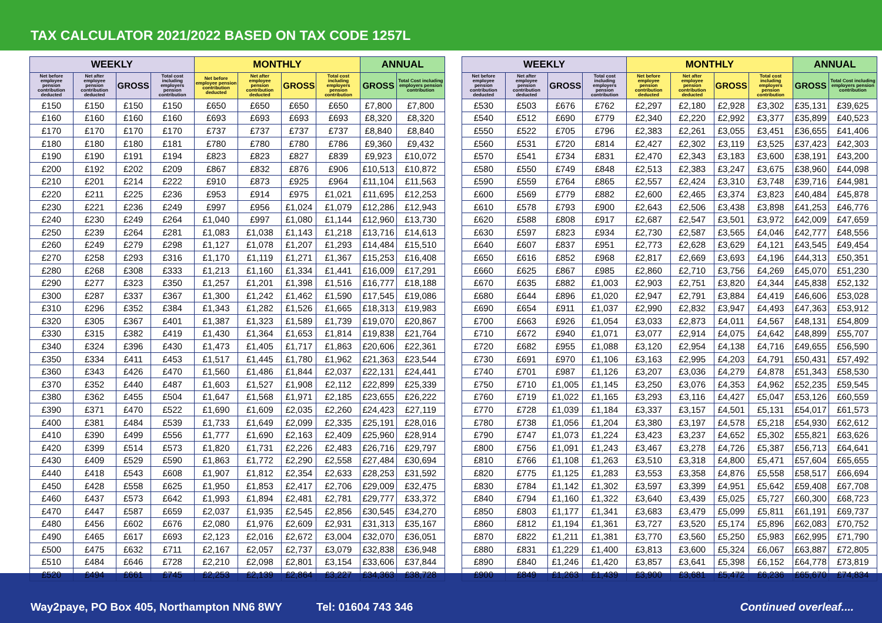TAX CALCULATOR 2021/2022 BASED ON TAX CODE 1257L
| WEEKLY | | | | MONTHLY | | | | ANNUAL | |
| --- | --- | --- | --- | --- | --- | --- | --- | --- | --- |
| Net before employee pension contribution deducted | Net after employee pension contribution deducted | GROSS | Total cost including employers pension contribution | Net before employee pension contribution deducted | Net after employee pension contribution deducted | GROSS | Total cost including employers pension contribution | GROSS | Total Cost including employers pension contribution |
| £150 | £150 | £150 | £150 | £650 | £650 | £650 | £650 | £7,800 | £7,800 |
| £160 | £160 | £160 | £160 | £693 | £693 | £693 | £693 | £8,320 | £8,320 |
| £170 | £170 | £170 | £170 | £737 | £737 | £737 | £737 | £8,840 | £8,840 |
| £180 | £180 | £180 | £181 | £780 | £780 | £780 | £786 | £9,360 | £9,432 |
| £190 | £190 | £191 | £194 | £823 | £823 | £827 | £839 | £9,923 | £10,072 |
| £200 | £192 | £202 | £209 | £867 | £832 | £876 | £906 | £10,513 | £10,872 |
| £210 | £201 | £214 | £222 | £910 | £873 | £925 | £964 | £11,104 | £11,563 |
| £220 | £211 | £225 | £236 | £953 | £914 | £975 | £1,021 | £11,695 | £12,253 |
| £230 | £221 | £236 | £249 | £997 | £956 | £1,024 | £1,079 | £12,286 | £12,943 |
| £240 | £230 | £249 | £264 | £1,040 | £997 | £1,080 | £1,144 | £12,960 | £13,730 |
| £250 | £239 | £264 | £281 | £1,083 | £1,038 | £1,143 | £1,218 | £13,716 | £14,613 |
| £260 | £249 | £279 | £298 | £1,127 | £1,078 | £1,207 | £1,293 | £14,484 | £15,510 |
| £270 | £258 | £293 | £316 | £1,170 | £1,119 | £1,271 | £1,367 | £15,253 | £16,408 |
| £280 | £268 | £308 | £333 | £1,213 | £1,160 | £1,334 | £1,441 | £16,009 | £17,291 |
| £290 | £277 | £323 | £350 | £1,257 | £1,201 | £1,398 | £1,516 | £16,777 | £18,188 |
| £300 | £287 | £337 | £367 | £1,300 | £1,242 | £1,462 | £1,590 | £17,545 | £19,086 |
| £310 | £296 | £352 | £384 | £1,343 | £1,282 | £1,526 | £1,665 | £18,313 | £19,983 |
| £320 | £305 | £367 | £401 | £1,387 | £1,323 | £1,589 | £1,739 | £19,070 | £20,867 |
| £330 | £315 | £382 | £419 | £1,430 | £1,364 | £1,653 | £1,814 | £19,838 | £21,764 |
| £340 | £324 | £396 | £430 | £1,473 | £1,405 | £1,717 | £1,863 | £20,606 | £22,361 |
| £350 | £334 | £411 | £453 | £1,517 | £1,445 | £1,780 | £1,962 | £21,363 | £23,544 |
| £360 | £343 | £426 | £470 | £1,560 | £1,486 | £1,844 | £2,037 | £22,131 | £24,441 |
| £370 | £352 | £440 | £487 | £1,603 | £1,527 | £1,908 | £2,112 | £22,899 | £25,339 |
| £380 | £362 | £455 | £504 | £1,647 | £1,568 | £1,971 | £2,185 | £23,655 | £26,222 |
| £390 | £371 | £470 | £522 | £1,690 | £1,609 | £2,035 | £2,260 | £24,423 | £27,119 |
| £400 | £381 | £484 | £539 | £1,733 | £1,649 | £2,099 | £2,335 | £25,191 | £28,016 |
| £410 | £390 | £499 | £556 | £1,777 | £1,690 | £2,163 | £2,409 | £25,960 | £28,914 |
| £420 | £399 | £514 | £573 | £1,820 | £1,731 | £2,226 | £2,483 | £26,716 | £29,797 |
| £430 | £409 | £529 | £590 | £1,863 | £1,772 | £2,290 | £2,558 | £27,484 | £30,694 |
| £440 | £418 | £543 | £608 | £1,907 | £1,812 | £2,354 | £2,633 | £28,253 | £31,592 |
| £450 | £428 | £558 | £625 | £1,950 | £1,853 | £2,417 | £2,706 | £29,009 | £32,475 |
| £460 | £437 | £573 | £642 | £1,993 | £1,894 | £2,481 | £2,781 | £29,777 | £33,372 |
| £470 | £447 | £587 | £659 | £2,037 | £1,935 | £2,545 | £2,856 | £30,545 | £34,270 |
| £480 | £456 | £602 | £676 | £2,080 | £1,976 | £2,609 | £2,931 | £31,313 | £35,167 |
| £490 | £465 | £617 | £693 | £2,123 | £2,016 | £2,672 | £3,004 | £32,070 | £36,051 |
| £500 | £475 | £632 | £711 | £2,167 | £2,057 | £2,737 | £3,079 | £32,838 | £36,948 |
| £510 | £484 | £646 | £728 | £2,210 | £2,098 | £2,801 | £3,154 | £33,606 | £37,844 |
| £520 | £494 | £661 | £745 | £2,253 | £2,139 | £2,864 | £3,227 | £34,363 | £38,728 |
| WEEKLY | | | | MONTHLY | | | | ANNUAL | |
| --- | --- | --- | --- | --- | --- | --- | --- | --- | --- |
| Net before employee pension contribution deducted | Net after employee pension contribution deducted | GROSS | Total cost including employers pension contribution | Net before employee pension contribution deducted | Net after employee pension contribution deducted | GROSS | Total cost including employers pension contribution | GROSS | Total Cost including employers pension contribution |
| £530 | £503 | £676 | £762 | £2,297 | £2,180 | £2,928 | £3,302 | £35,131 | £39,625 |
| £540 | £512 | £690 | £779 | £2,340 | £2,220 | £2,992 | £3,377 | £35,899 | £40,523 |
| £550 | £522 | £705 | £796 | £2,383 | £2,261 | £3,055 | £3,451 | £36,655 | £41,406 |
| £560 | £531 | £720 | £814 | £2,427 | £2,302 | £3,119 | £3,525 | £37,423 | £42,303 |
| £570 | £541 | £734 | £831 | £2,470 | £2,343 | £3,183 | £3,600 | £38,191 | £43,200 |
| £580 | £550 | £749 | £848 | £2,513 | £2,383 | £3,247 | £3,675 | £38,960 | £44,098 |
| £590 | £559 | £764 | £865 | £2,557 | £2,424 | £3,310 | £3,748 | £39,716 | £44,981 |
| £600 | £569 | £779 | £882 | £2,600 | £2,465 | £3,374 | £3,823 | £40,484 | £45,878 |
| £610 | £578 | £793 | £900 | £2,643 | £2,506 | £3,438 | £3,898 | £41,253 | £46,776 |
| £620 | £588 | £808 | £917 | £2,687 | £2,547 | £3,501 | £3,972 | £42,009 | £47,659 |
| £630 | £597 | £823 | £934 | £2,730 | £2,587 | £3,565 | £4,046 | £42,777 | £48,556 |
| £640 | £607 | £837 | £951 | £2,773 | £2,628 | £3,629 | £4,121 | £43,545 | £49,454 |
| £650 | £616 | £852 | £968 | £2,817 | £2,669 | £3,693 | £4,196 | £44,313 | £50,351 |
| £660 | £625 | £867 | £985 | £2,860 | £2,710 | £3,756 | £4,269 | £45,070 | £51,230 |
| £670 | £635 | £882 | £1,003 | £2,903 | £2,751 | £3,820 | £4,344 | £45,838 | £52,132 |
| £680 | £644 | £896 | £1,020 | £2,947 | £2,791 | £3,884 | £4,419 | £46,606 | £53,028 |
| £690 | £654 | £911 | £1,037 | £2,990 | £2,832 | £3,947 | £4,493 | £47,363 | £53,912 |
| £700 | £663 | £926 | £1,054 | £3,033 | £2,873 | £4,011 | £4,567 | £48,131 | £54,809 |
| £710 | £672 | £940 | £1,071 | £3,077 | £2,914 | £4,075 | £4,642 | £48,899 | £55,707 |
| £720 | £682 | £955 | £1,088 | £3,120 | £2,954 | £4,138 | £4,716 | £49,655 | £56,590 |
| £730 | £691 | £970 | £1,106 | £3,163 | £2,995 | £4,203 | £4,791 | £50,431 | £57,492 |
| £740 | £701 | £987 | £1,126 | £3,207 | £3,036 | £4,279 | £4,878 | £51,343 | £58,530 |
| £750 | £710 | £1,005 | £1,145 | £3,250 | £3,076 | £4,353 | £4,962 | £52,235 | £59,545 |
| £760 | £719 | £1,022 | £1,165 | £3,293 | £3,116 | £4,427 | £5,047 | £53,126 | £60,559 |
| £770 | £728 | £1,039 | £1,184 | £3,337 | £3,157 | £4,501 | £5,131 | £54,017 | £61,573 |
| £780 | £738 | £1,056 | £1,204 | £3,380 | £3,197 | £4,578 | £5,218 | £54,930 | £62,612 |
| £790 | £747 | £1,073 | £1,224 | £3,423 | £3,237 | £4,652 | £5,302 | £55,821 | £63,626 |
| £800 | £756 | £1,091 | £1,243 | £3,467 | £3,278 | £4,726 | £5,387 | £56,713 | £64,641 |
| £810 | £766 | £1,108 | £1,263 | £3,510 | £3,318 | £4,800 | £5,471 | £57,604 | £65,655 |
| £820 | £775 | £1,125 | £1,283 | £3,553 | £3,358 | £4,876 | £5,558 | £58,517 | £66,694 |
| £830 | £784 | £1,142 | £1,302 | £3,597 | £3,399 | £4,951 | £5,642 | £59,408 | £67,708 |
| £840 | £794 | £1,160 | £1,322 | £3,640 | £3,439 | £5,025 | £5,727 | £60,300 | £68,723 |
| £850 | £803 | £1,177 | £1,341 | £3,683 | £3,479 | £5,099 | £5,811 | £61,191 | £69,737 |
| £860 | £812 | £1,194 | £1,361 | £3,727 | £3,520 | £5,174 | £5,896 | £62,083 | £70,752 |
| £870 | £822 | £1,211 | £1,381 | £3,770 | £3,560 | £5,250 | £5,983 | £62,995 | £71,790 |
| £880 | £831 | £1,229 | £1,400 | £3,813 | £3,600 | £5,324 | £6,067 | £63,887 | £72,805 |
| £890 | £840 | £1,246 | £1,420 | £3,857 | £3,641 | £5,398 | £6,152 | £64,778 | £73,819 |
| £900 | £849 | £1,263 | £1,439 | £3,900 | £3,681 | £5,472 | £6,236 | £65,670 | £74,834 |
Way2paye, PO Box 405, Northampton NN6 8WY Tel: 01604 743 346 Continued overleaf....